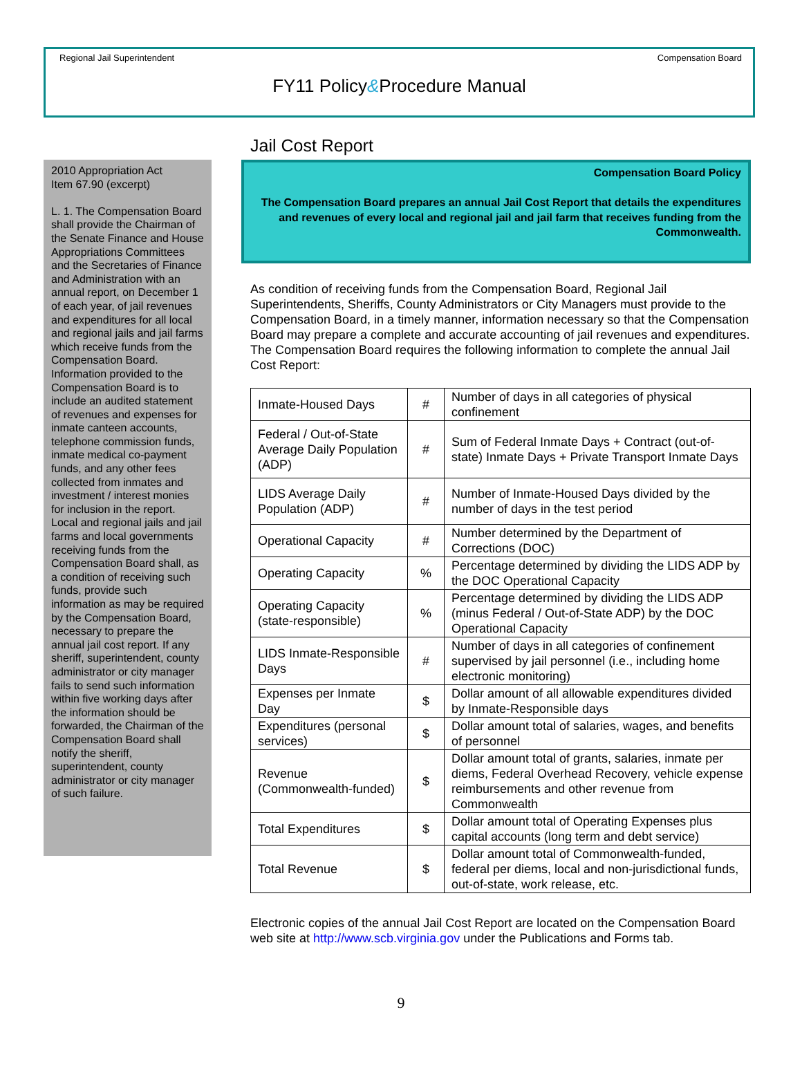Regional Jail Superintendent Compensation Board
FY11 Policy&Procedure Manual
2010 Appropriation Act
Item 67.90 (excerpt)
L. 1. The Compensation Board shall provide the Chairman of the Senate Finance and House Appropriations Committees and the Secretaries of Finance and Administration with an annual report, on December 1 of each year, of jail revenues and expenditures for all local and regional jails and jail farms which receive funds from the Compensation Board. Information provided to the Compensation Board is to include an audited statement of revenues and expenses for inmate canteen accounts, telephone commission funds, inmate medical co-payment funds, and any other fees collected from inmates and investment / interest monies for inclusion in the report. Local and regional jails and jail farms and local governments receiving funds from the Compensation Board shall, as a condition of receiving such funds, provide such information as may be required by the Compensation Board, necessary to prepare the annual jail cost report. If any sheriff, superintendent, county administrator or city manager fails to send such information within five working days after the information should be forwarded, the Chairman of the Compensation Board shall notify the sheriff, superintendent, county administrator or city manager of such failure.
Jail Cost Report
Compensation Board Policy
The Compensation Board prepares an annual Jail Cost Report that details the expenditures and revenues of every local and regional jail and jail farm that receives funding from the Commonwealth.
As condition of receiving funds from the Compensation Board, Regional Jail Superintendents, Sheriffs, County Administrators or City Managers must provide to the Compensation Board, in a timely manner, information necessary so that the Compensation Board may prepare a complete and accurate accounting of jail revenues and expenditures. The Compensation Board requires the following information to complete the annual Jail Cost Report:
| Inmate-Housed Days | # | Number of days in all categories of physical confinement |
| Federal / Out-of-State Average Daily Population (ADP) | # | Sum of Federal Inmate Days + Contract (out-of-state) Inmate Days + Private Transport Inmate Days |
| LIDS Average Daily Population (ADP) | # | Number of Inmate-Housed Days divided by the number of days in the test period |
| Operational Capacity | # | Number determined by the Department of Corrections (DOC) |
| Operating Capacity | % | Percentage determined by dividing the LIDS ADP by the DOC Operational Capacity |
| Operating Capacity (state-responsible) | % | Percentage determined by dividing the LIDS ADP (minus Federal / Out-of-State ADP) by the DOC Operational Capacity |
| LIDS Inmate-Responsible Days | # | Number of days in all categories of confinement supervised by jail personnel (i.e., including home electronic monitoring) |
| Expenses per Inmate Day | $ | Dollar amount of all allowable expenditures divided by Inmate-Responsible days |
| Expenditures (personal services) | $ | Dollar amount total of salaries, wages, and benefits of personnel |
| Revenue (Commonwealth-funded) | $ | Dollar amount total of grants, salaries, inmate per diems, Federal Overhead Recovery, vehicle expense reimbursements and other revenue from Commonwealth |
| Total Expenditures | $ | Dollar amount total of Operating Expenses plus capital accounts (long term and debt service) |
| Total Revenue | $ | Dollar amount total of Commonwealth-funded, federal per diems, local and non-jurisdictional funds, out-of-state, work release, etc. |
Electronic copies of the annual Jail Cost Report are located on the Compensation Board web site at http://www.scb.virginia.gov under the Publications and Forms tab.
9